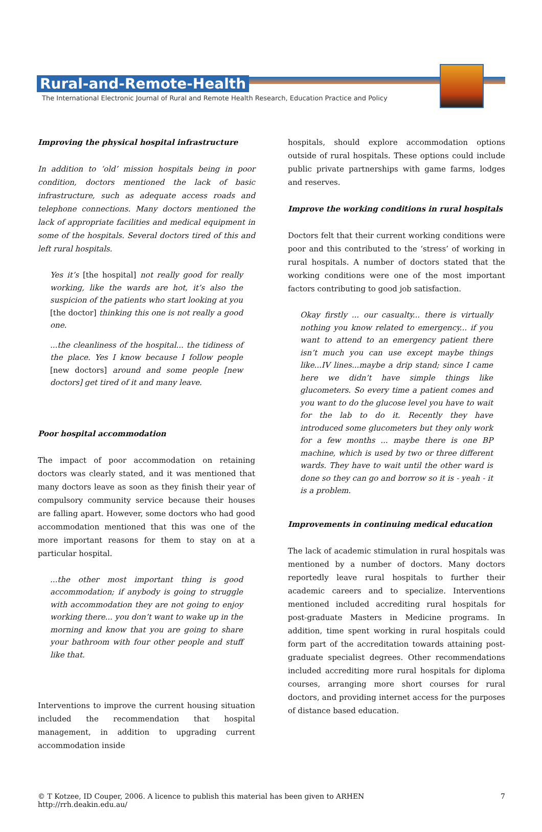Rural-and-Remote-Health
The International Electronic Journal of Rural and Remote Health Research, Education Practice and Policy
Improving the physical hospital infrastructure
In addition to ‘old’ mission hospitals being in poor condition, doctors mentioned the lack of basic infrastructure, such as adequate access roads and telephone connections. Many doctors mentioned the lack of appropriate facilities and medical equipment in some of the hospitals. Several doctors tired of this and left rural hospitals.
Yes it’s [the hospital] not really good for really working, like the wards are hot, it’s also the suspicion of the patients who start looking at you [the doctor] thinking this one is not really a good one.
...the cleanliness of the hospital... the tidiness of the place. Yes I know because I follow people [new doctors] around and some people [new doctors] get tired of it and many leave.
Poor hospital accommodation
The impact of poor accommodation on retaining doctors was clearly stated, and it was mentioned that many doctors leave as soon as they finish their year of compulsory community service because their houses are falling apart. However, some doctors who had good accommodation mentioned that this was one of the more important reasons for them to stay on at a particular hospital.
...the other most important thing is good accommodation; if anybody is going to struggle with accommodation they are not going to enjoy working there... you don’t want to wake up in the morning and know that you are going to share your bathroom with four other people and stuff like that.
Interventions to improve the current housing situation included the recommendation that hospital management, in addition to upgrading current accommodation inside
hospitals, should explore accommodation options outside of rural hospitals. These options could include public private partnerships with game farms, lodges and reserves.
Improve the working conditions in rural hospitals
Doctors felt that their current working conditions were poor and this contributed to the ‘stress’ of working in rural hospitals. A number of doctors stated that the working conditions were one of the most important factors contributing to good job satisfaction.
Okay firstly ... our casualty... there is virtually nothing you know related to emergency... if you want to attend to an emergency patient there isn’t much you can use except maybe things like...IV lines...maybe a drip stand; since I came here we didn’t have simple things like glucometers. So every time a patient comes and you want to do the glucose level you have to wait for the lab to do it. Recently they have introduced some glucometers but they only work for a few months ... maybe there is one BP machine, which is used by two or three different wards. They have to wait until the other ward is done so they can go and borrow so it is - yeah - it is a problem.
Improvements in continuing medical education
The lack of academic stimulation in rural hospitals was mentioned by a number of doctors. Many doctors reportedly leave rural hospitals to further their academic careers and to specialize. Interventions mentioned included accrediting rural hospitals for post-graduate Masters in Medicine programs. In addition, time spent working in rural hospitals could form part of the accreditation towards attaining post-graduate specialist degrees. Other recommendations included accrediting more rural hospitals for diploma courses, arranging more short courses for rural doctors, and providing internet access for the purposes of distance based education.
© T Kotzee, ID Couper, 2006. A licence to publish this material has been given to ARHEN http://rrh.deakin.edu.au/ 7